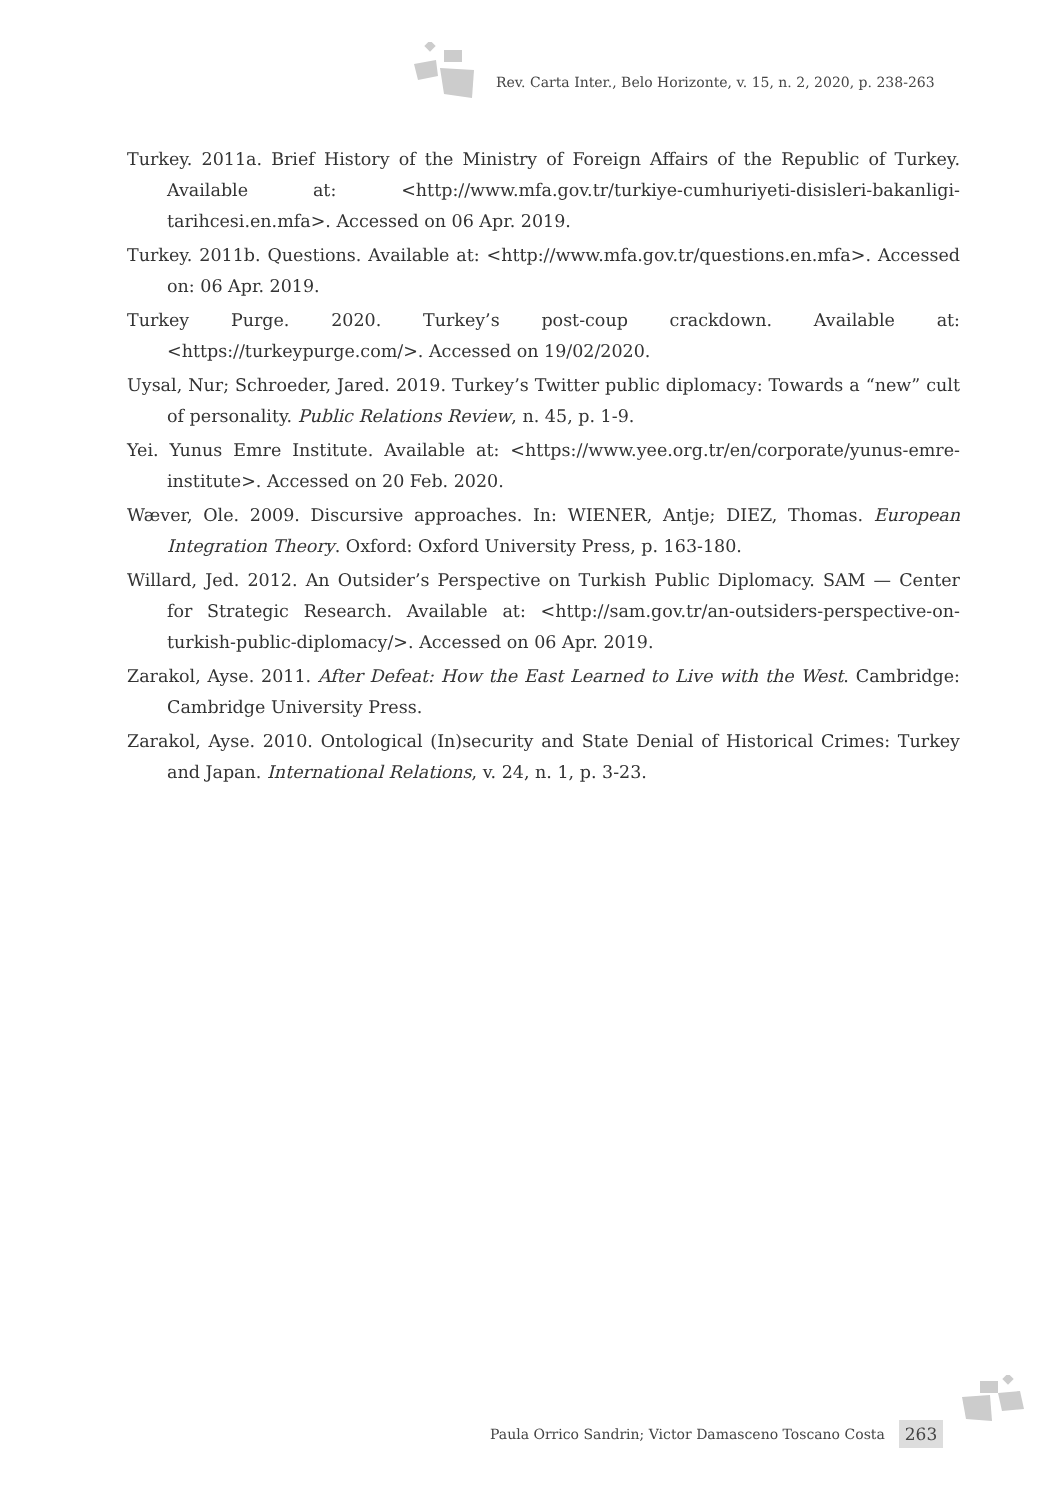Rev. Carta Inter., Belo Horizonte, v. 15, n. 2, 2020, p. 238-263
Turkey. 2011a. Brief History of the Ministry of Foreign Affairs of the Republic of Turkey. Available at: <http://www.mfa.gov.tr/turkiye-cumhuriyeti-disisleri-bakanligi-tarihcesi.en.mfa>. Accessed on 06 Apr. 2019.
Turkey. 2011b. Questions. Available at: <http://www.mfa.gov.tr/questions.en.mfa>. Accessed on: 06 Apr. 2019.
Turkey Purge. 2020. Turkey’s post-coup crackdown. Available at: <https://turkeypurge.com/>. Accessed on 19/02/2020.
Uysal, Nur; Schroeder, Jared. 2019. Turkey’s Twitter public diplomacy: Towards a “new” cult of personality. Public Relations Review, n. 45, p. 1-9.
Yei. Yunus Emre Institute. Available at: <https://www.yee.org.tr/en/corporate/yunus-emre-institute>. Accessed on 20 Feb. 2020.
Wæver, Ole. 2009. Discursive approaches. In: WIENER, Antje; DIEZ, Thomas. European Integration Theory. Oxford: Oxford University Press, p. 163-180.
Willard, Jed. 2012. An Outsider’s Perspective on Turkish Public Diplomacy. SAM — Center for Strategic Research. Available at: <http://sam.gov.tr/an-outsiders-perspective-on-turkish-public-diplomacy/>. Accessed on 06 Apr. 2019.
Zarakol, Ayse. 2011. After Defeat: How the East Learned to Live with the West. Cambridge: Cambridge University Press.
Zarakol, Ayse. 2010. Ontological (In)security and State Denial of Historical Crimes: Turkey and Japan. International Relations, v. 24, n. 1, p. 3-23.
Paula Orrico Sandrin; Victor Damasceno Toscano Costa 263